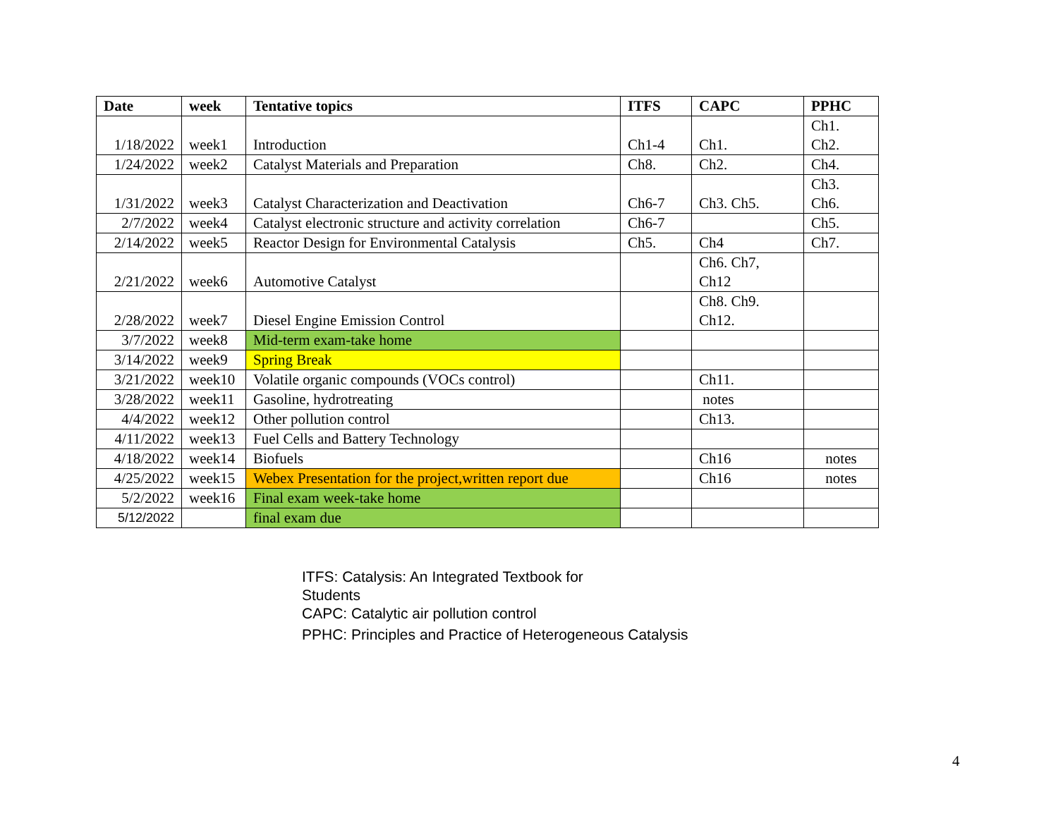| Date | week | Tentative topics | ITFS | CAPC | PPHC |
| --- | --- | --- | --- | --- | --- |
| 1/18/2022 | week1 | Introduction | Ch1-4 | Ch1. | Ch1. Ch2. |
| 1/24/2022 | week2 | Catalyst Materials and Preparation | Ch8. | Ch2. | Ch4. |
| 1/31/2022 | week3 | Catalyst Characterization and Deactivation | Ch6-7 | Ch3. Ch5. | Ch3. Ch6. |
| 2/7/2022 | week4 | Catalyst electronic structure and activity correlation | Ch6-7 | | Ch5. |
| 2/14/2022 | week5 | Reactor Design for Environmental Catalysis | Ch5. | Ch4 | Ch7. |
| 2/21/2022 | week6 | Automotive Catalyst | | Ch6. Ch7, Ch12 | |
| 2/28/2022 | week7 | Diesel Engine Emission Control | | Ch8. Ch9. Ch12. | |
| 3/7/2022 | week8 | Mid-term exam-take home | | | |
| 3/14/2022 | week9 | Spring Break | | | |
| 3/21/2022 | week10 | Volatile organic compounds (VOCs control) | | Ch11. | |
| 3/28/2022 | week11 | Gasoline, hydrotreating | | notes | |
| 4/4/2022 | week12 | Other pollution control | | Ch13. | |
| 4/11/2022 | week13 | Fuel Cells and Battery Technology | | | |
| 4/18/2022 | week14 | Biofuels | | Ch16 | notes |
| 4/25/2022 | week15 | Webex Presentation for the project,written report due | | Ch16 | notes |
| 5/2/2022 | week16 | Final exam week-take home | | | |
| 5/12/2022 | | final exam due | | | |
ITFS: Catalysis: An Integrated Textbook for
Students
CAPC: Catalytic air pollution control
PPHC: Principles and Practice of Heterogeneous Catalysis
4